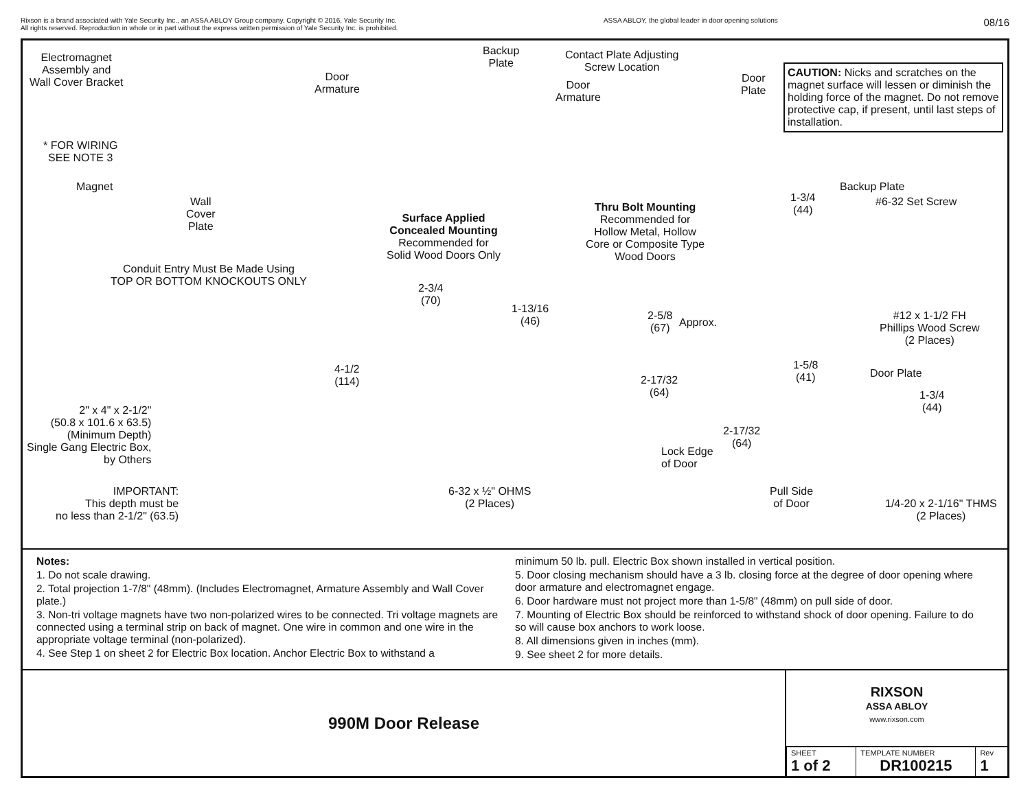Rixson is a brand associated with Yale Security Inc., an ASSA ABLOY Group company. Copyright © 2016, Yale Security Inc.
All rights reserved. Reproduction in whole or in part without the express written permission of Yale Security Inc. is prohibited.
ASSA ABLOY, the global leader in door opening solutions
08/16
Electromagnet
Assembly and
Wall Cover Bracket
* FOR WIRING
SEE NOTE 3
Magnet
Wall
Cover
Plate
Door
Armature
Backup
Plate
Surface Applied
Concealed Mounting
Recommended for
Solid Wood Doors Only
Contact Plate Adjusting
Screw Location
Door
Armature
Door
Plate
Thru Bolt Mounting
Recommended for
Hollow Metal, Hollow
Core or Composite Type
Wood Doors
CAUTION: Nicks and scratches on the magnet surface will lessen or diminish the holding force of the magnet. Do not remove protective cap, if present, until last steps of installation.
Backup Plate
1-3/4
(44)
#6-32 Set Screw
#12 x 1-1/2 FH
Phillips Wood Screw
(2 Places)
Conduit Entry Must Be Made Using
TOP OR BOTTOM KNOCKOUTS ONLY
2-3/4
(70)
1-13/16
(46)
2-5/8
(67)
Approx.
4-1/2
(114)
2-17/32
(64)
1-5/8
(41)
Door Plate
1-3/4
(44)
2-17/32
(64)
2" x 4" x 2-1/2"
(50.8 x 101.6 x 63.5)
(Minimum Depth)
Single Gang Electric Box,
by Others
Lock Edge
of Door
IMPORTANT:
This depth must be
no less than 2-1/2" (63.5)
6-32 x ½" OHMS
(2 Places)
Pull Side
of Door
1/4-20 x 2-1/16" THMS
(2 Places)
Notes:
1. Do not scale drawing.
2. Total projection 1-7/8" (48mm). (Includes Electromagnet, Armature Assembly and Wall Cover plate.)
3. Non-tri voltage magnets have two non-polarized wires to be connected. Tri voltage magnets are connected using a terminal strip on back of magnet. One wire in common and one wire in the appropriate voltage terminal (non-polarized).
4. See Step 1 on sheet 2 for Electric Box location. Anchor Electric Box to withstand a
minimum 50 lb. pull. Electric Box shown installed in vertical position.
5. Door closing mechanism should have a 3 lb. closing force at the degree of door opening where door armature and electromagnet engage.
6. Door hardware must not project more than 1-5/8" (48mm) on pull side of door.
7. Mounting of Electric Box should be reinforced to withstand shock of door opening. Failure to do so will cause box anchors to work loose.
8. All dimensions given in inches (mm).
9. See sheet 2 for more details.
990M Door Release
RIXSON
ASSA ABLOY
www.rixson.com
| SHEET 1 of 2 | TEMPLATE NUMBER DR100215 | Rev 1 |